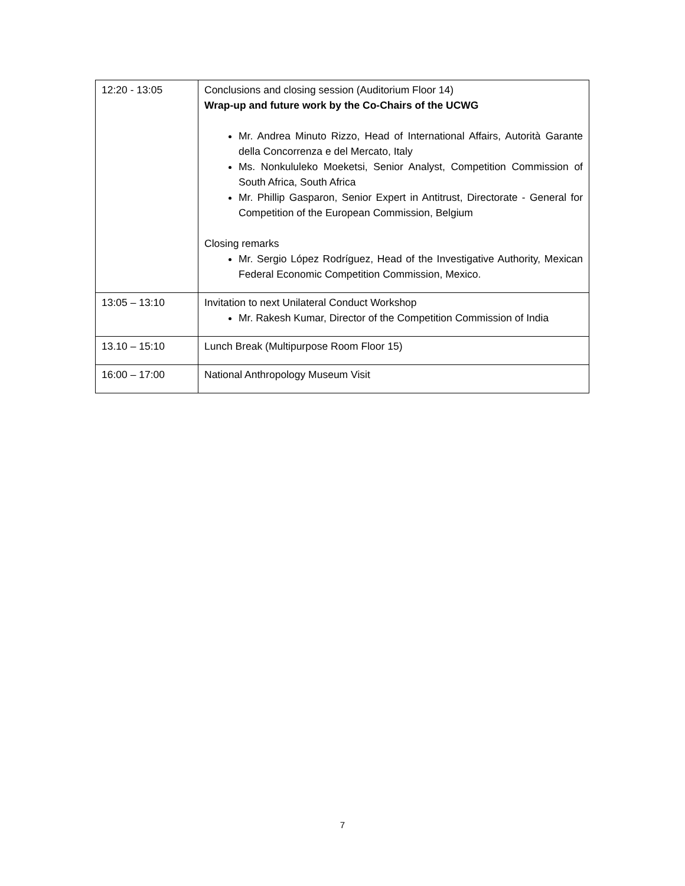| 12:20 - 13:05 | Conclusions and closing session (Auditorium Floor 14) Wrap-up and future work by the Co-Chairs of the UCWG Mr. Andrea Minuto Rizzo, Head of International Affairs, Autorità Garante della Concorrenza e del Mercato, Italy Ms. Nonkululeko Moeketsi, Senior Analyst, Competition Commission of South Africa, South Africa Mr. Phillip Gasparon, Senior Expert in Antitrust, Directorate - General for Competition of the European Commission, Belgium Closing remarks Mr. Sergio López Rodríguez, Head of the Investigative Authority, Mexican Federal Economic Competition Commission, Mexico. |
| 13:05 – 13:10 | Invitation to next Unilateral Conduct Workshop Mr. Rakesh Kumar, Director of the Competition Commission of India |
| 13.10 – 15:10 | Lunch Break (Multipurpose Room Floor 15) |
| 16:00 – 17:00 | National Anthropology Museum Visit |
7